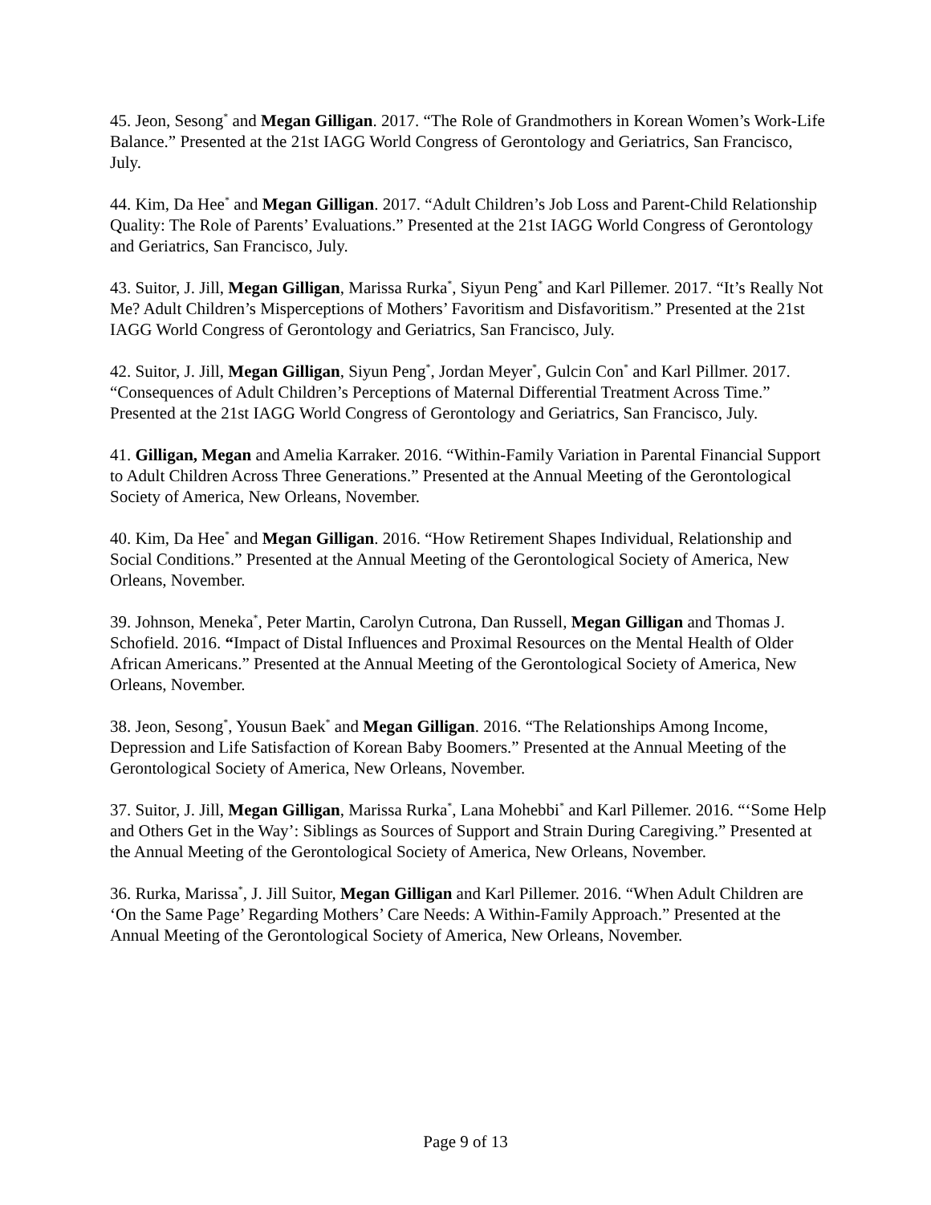45. Jeon, Sesong<sup>*</sup> and Megan Gilligan. 2017. “The Role of Grandmothers in Korean Women’s Work-Life Balance.” Presented at the 21st IAGG World Congress of Gerontology and Geriatrics, San Francisco, July.
44. Kim, Da Hee<sup>*</sup> and Megan Gilligan. 2017. “Adult Children’s Job Loss and Parent-Child Relationship Quality: The Role of Parents’ Evaluations.” Presented at the 21st IAGG World Congress of Gerontology and Geriatrics, San Francisco, July.
43. Suitor, J. Jill, Megan Gilligan, Marissa Rurka<sup>*</sup>, Siyun Peng<sup>*</sup> and Karl Pillemer. 2017. “It’s Really Not Me? Adult Children’s Misperceptions of Mothers’ Favoritism and Disfavoritism.” Presented at the 21st IAGG World Congress of Gerontology and Geriatrics, San Francisco, July.
42. Suitor, J. Jill, Megan Gilligan, Siyun Peng<sup>*</sup>, Jordan Meyer<sup>*</sup>, Gulcin Con<sup>*</sup> and Karl Pillmer. 2017. “Consequences of Adult Children’s Perceptions of Maternal Differential Treatment Across Time.” Presented at the 21st IAGG World Congress of Gerontology and Geriatrics, San Francisco, July.
41. Gilligan, Megan and Amelia Karraker. 2016. “Within-Family Variation in Parental Financial Support to Adult Children Across Three Generations.” Presented at the Annual Meeting of the Gerontological Society of America, New Orleans, November.
40. Kim, Da Hee<sup>*</sup> and Megan Gilligan. 2016. “How Retirement Shapes Individual, Relationship and Social Conditions.” Presented at the Annual Meeting of the Gerontological Society of America, New Orleans, November.
39. Johnson, Meneka<sup>*</sup>, Peter Martin, Carolyn Cutrona, Dan Russell, Megan Gilligan and Thomas J. Schofield. 2016. “Impact of Distal Influences and Proximal Resources on the Mental Health of Older African Americans.” Presented at the Annual Meeting of the Gerontological Society of America, New Orleans, November.
38. Jeon, Sesong<sup>*</sup>, Yousun Baek<sup>*</sup> and Megan Gilligan. 2016. “The Relationships Among Income, Depression and Life Satisfaction of Korean Baby Boomers.” Presented at the Annual Meeting of the Gerontological Society of America, New Orleans, November.
37. Suitor, J. Jill, Megan Gilligan, Marissa Rurka<sup>*</sup>, Lana Mohebbi<sup>*</sup> and Karl Pillemer. 2016. “‘Some Help and Others Get in the Way’: Siblings as Sources of Support and Strain During Caregiving.” Presented at the Annual Meeting of the Gerontological Society of America, New Orleans, November.
36. Rurka, Marissa<sup>*</sup>, J. Jill Suitor, Megan Gilligan and Karl Pillemer. 2016. “When Adult Children are ‘On the Same Page’ Regarding Mothers’ Care Needs: A Within-Family Approach.” Presented at the Annual Meeting of the Gerontological Society of America, New Orleans, November.
Page 9 of 13